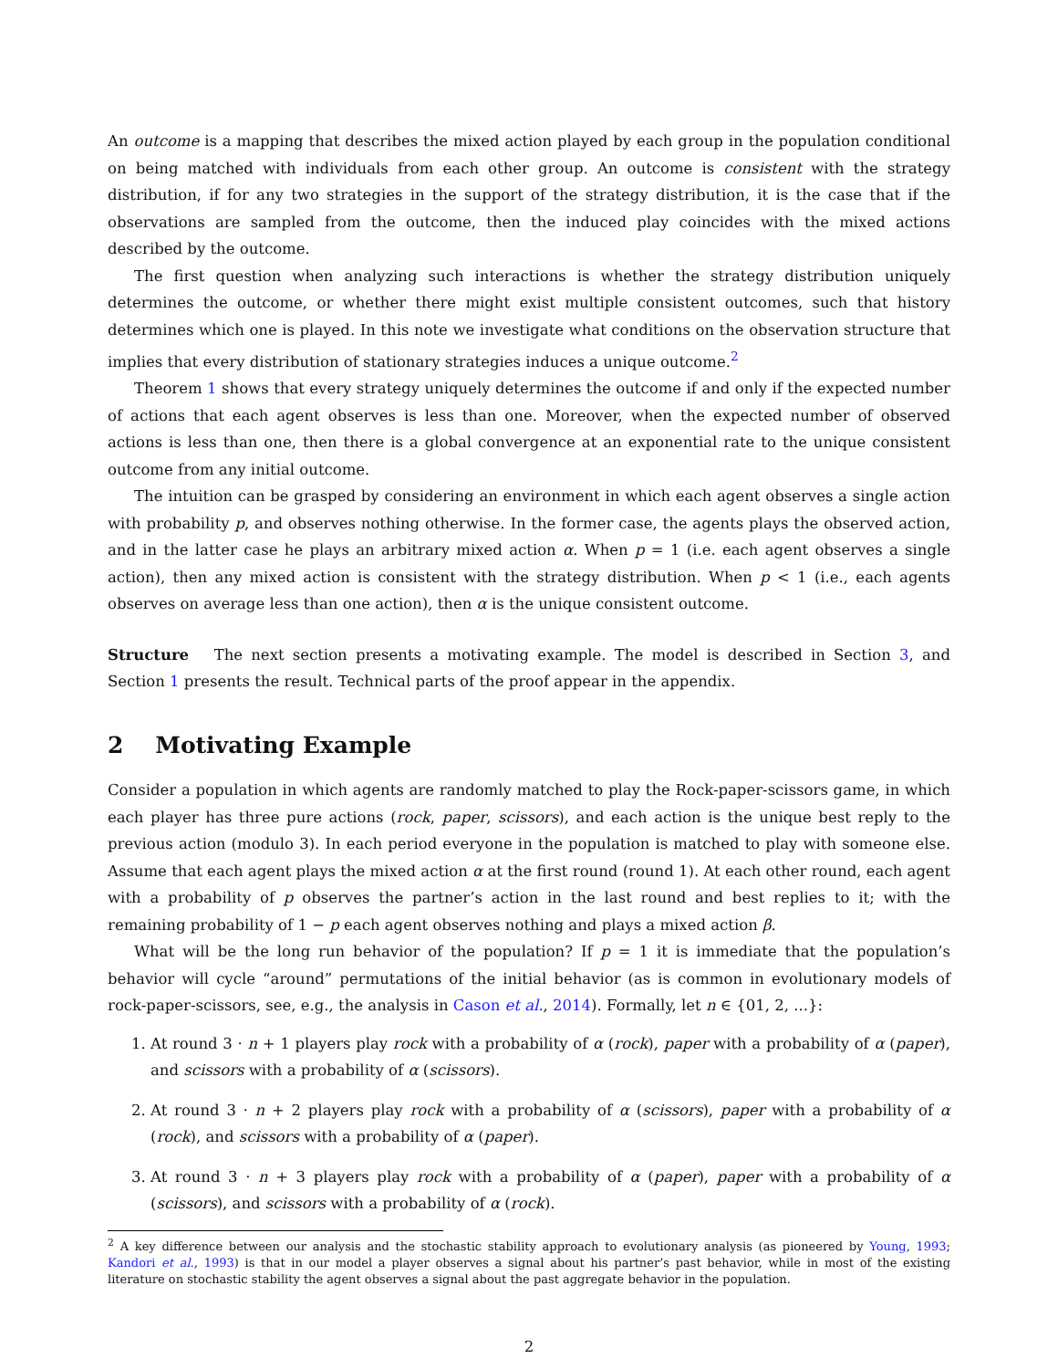An outcome is a mapping that describes the mixed action played by each group in the population conditional on being matched with individuals from each other group. An outcome is consistent with the strategy distribution, if for any two strategies in the support of the strategy distribution, it is the case that if the observations are sampled from the outcome, then the induced play coincides with the mixed actions described by the outcome.
The first question when analyzing such interactions is whether the strategy distribution uniquely determines the outcome, or whether there might exist multiple consistent outcomes, such that history determines which one is played. In this note we investigate what conditions on the observation structure that implies that every distribution of stationary strategies induces a unique outcome.<sup>2</sup>
Theorem 1 shows that every strategy uniquely determines the outcome if and only if the expected number of actions that each agent observes is less than one. Moreover, when the expected number of observed actions is less than one, then there is a global convergence at an exponential rate to the unique consistent outcome from any initial outcome.
The intuition can be grasped by considering an environment in which each agent observes a single action with probability p, and observes nothing otherwise. In the former case, the agents plays the observed action, and in the latter case he plays an arbitrary mixed action α. When p = 1 (i.e. each agent observes a single action), then any mixed action is consistent with the strategy distribution. When p < 1 (i.e., each agents observes on average less than one action), then α is the unique consistent outcome.
Structure The next section presents a motivating example. The model is described in Section 3, and Section 1 presents the result. Technical parts of the proof appear in the appendix.
2 Motivating Example
Consider a population in which agents are randomly matched to play the Rock-paper-scissors game, in which each player has three pure actions (rock, paper, scissors), and each action is the unique best reply to the previous action (modulo 3). In each period everyone in the population is matched to play with someone else. Assume that each agent plays the mixed action α at the first round (round 1). At each other round, each agent with a probability of p observes the partner’s action in the last round and best replies to it; with the remaining probability of 1 − p each agent observes nothing and plays a mixed action β.
What will be the long run behavior of the population? If p = 1 it is immediate that the population’s behavior will cycle “around” permutations of the initial behavior (as is common in evolutionary models of rock-paper-scissors, see, e.g., the analysis in Cason et al., 2014). Formally, let n ∈ {01, 2, ...}:
1. At round 3 · n + 1 players play rock with a probability of α (rock), paper with a probability of α (paper), and scissors with a probability of α (scissors).
2. At round 3 · n + 2 players play rock with a probability of α (scissors), paper with a probability of α (rock), and scissors with a probability of α (paper).
3. At round 3 · n + 3 players play rock with a probability of α (paper), paper with a probability of α (scissors), and scissors with a probability of α (rock).
<sup>2</sup> A key difference between our analysis and the stochastic stability approach to evolutionary analysis (as pioneered by Young, 1993; Kandori et al., 1993) is that in our model a player observes a signal about his partner’s past behavior, while in most of the existing literature on stochastic stability the agent observes a signal about the past aggregate behavior in the population.
2